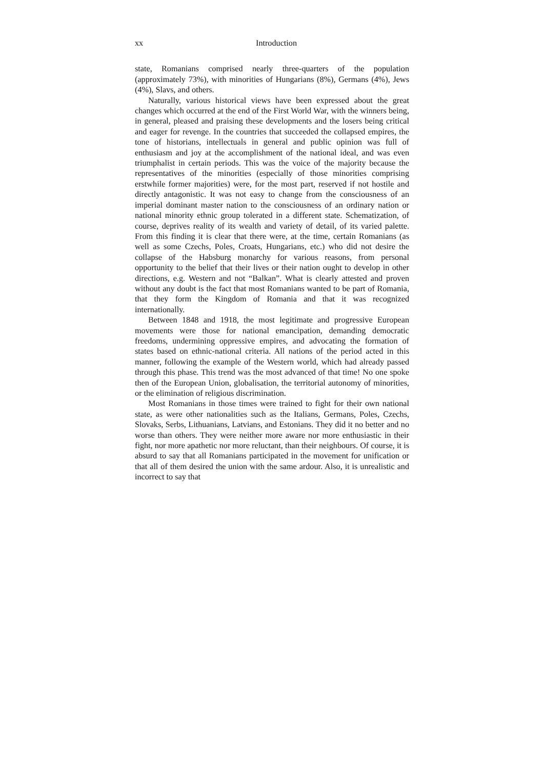xx Introduction
state, Romanians comprised nearly three-quarters of the population (approximately 73%), with minorities of Hungarians (8%), Germans (4%), Jews (4%), Slavs, and others.
Naturally, various historical views have been expressed about the great changes which occurred at the end of the First World War, with the winners being, in general, pleased and praising these developments and the losers being critical and eager for revenge. In the countries that succeeded the collapsed empires, the tone of historians, intellectuals in general and public opinion was full of enthusiasm and joy at the accomplishment of the national ideal, and was even triumphalist in certain periods. This was the voice of the majority because the representatives of the minorities (especially of those minorities comprising erstwhile former majorities) were, for the most part, reserved if not hostile and directly antagonistic. It was not easy to change from the consciousness of an imperial dominant master nation to the consciousness of an ordinary nation or national minority ethnic group tolerated in a different state. Schematization, of course, deprives reality of its wealth and variety of detail, of its varied palette. From this finding it is clear that there were, at the time, certain Romanians (as well as some Czechs, Poles, Croats, Hungarians, etc.) who did not desire the collapse of the Habsburg monarchy for various reasons, from personal opportunity to the belief that their lives or their nation ought to develop in other directions, e.g. Western and not “Balkan”. What is clearly attested and proven without any doubt is the fact that most Romanians wanted to be part of Romania, that they form the Kingdom of Romania and that it was recognized internationally.
Between 1848 and 1918, the most legitimate and progressive European movements were those for national emancipation, demanding democratic freedoms, undermining oppressive empires, and advocating the formation of states based on ethnic-national criteria. All nations of the period acted in this manner, following the example of the Western world, which had already passed through this phase. This trend was the most advanced of that time! No one spoke then of the European Union, globalisation, the territorial autonomy of minorities, or the elimination of religious discrimination.
Most Romanians in those times were trained to fight for their own national state, as were other nationalities such as the Italians, Germans, Poles, Czechs, Slovaks, Serbs, Lithuanians, Latvians, and Estonians. They did it no better and no worse than others. They were neither more aware nor more enthusiastic in their fight, nor more apathetic nor more reluctant, than their neighbours. Of course, it is absurd to say that all Romanians participated in the movement for unification or that all of them desired the union with the same ardour. Also, it is unrealistic and incorrect to say that